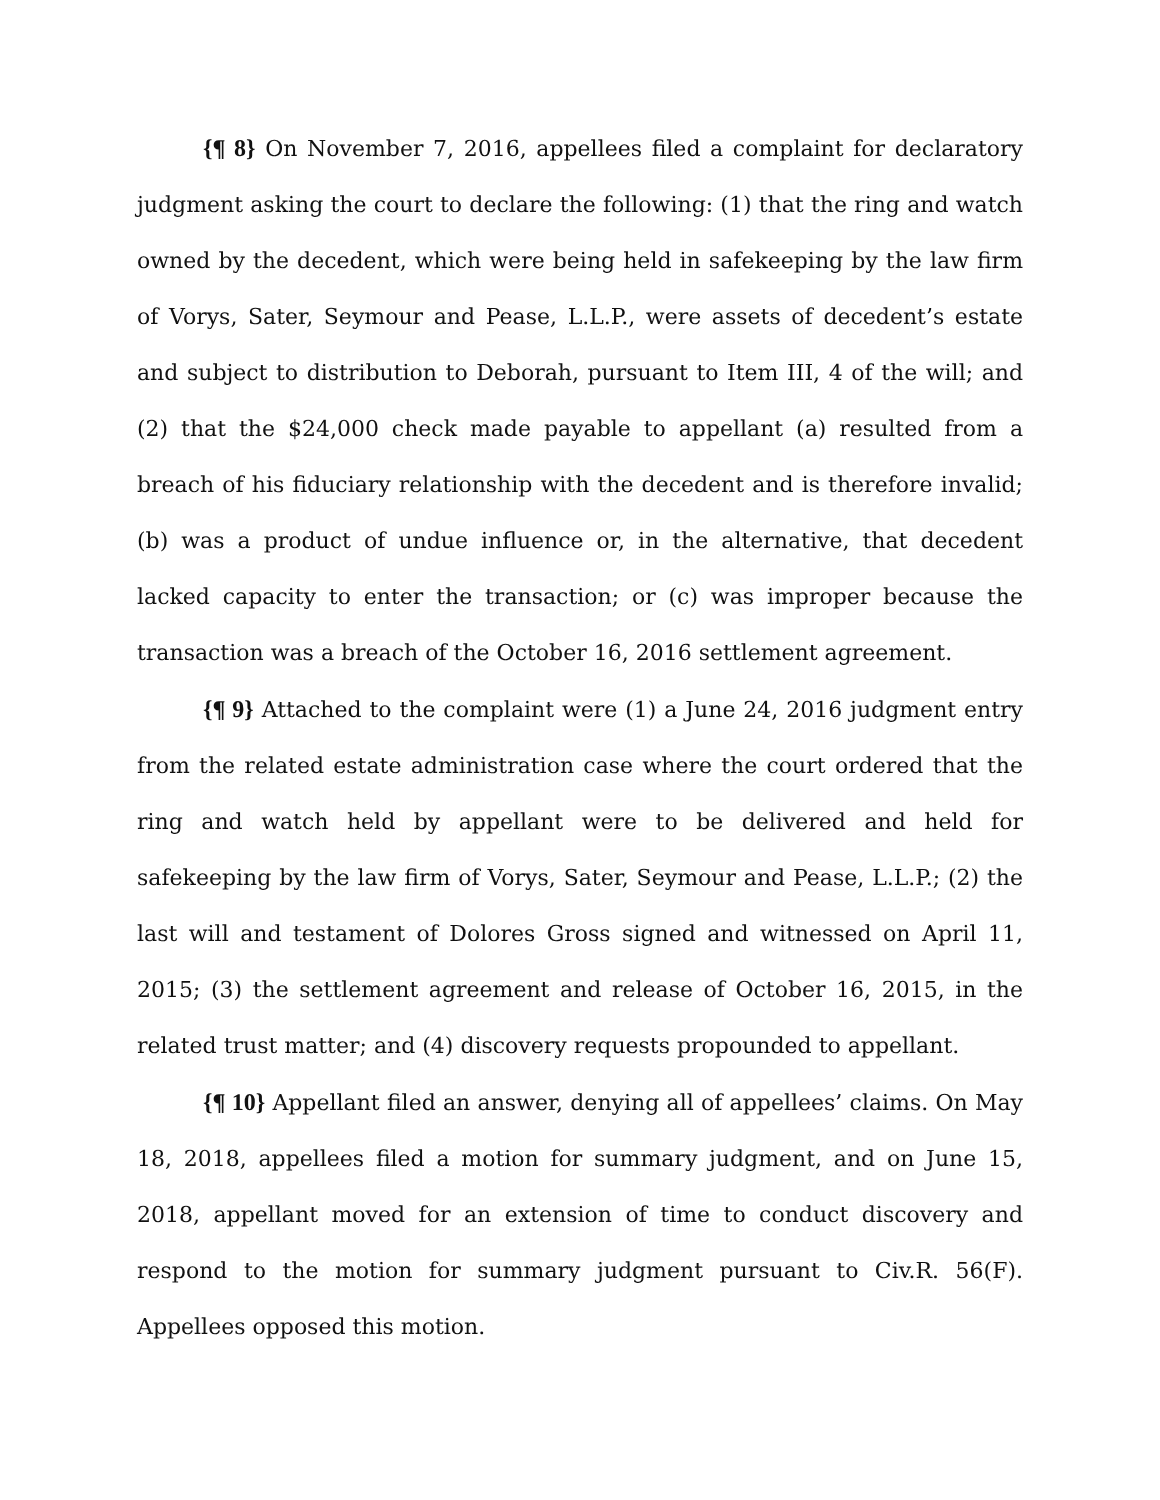{¶ 8} On November 7, 2016, appellees filed a complaint for declaratory judgment asking the court to declare the following: (1) that the ring and watch owned by the decedent, which were being held in safekeeping by the law firm of Vorys, Sater, Seymour and Pease, L.L.P., were assets of decedent’s estate and subject to distribution to Deborah, pursuant to Item III, 4 of the will; and (2) that the $24,000 check made payable to appellant (a) resulted from a breach of his fiduciary relationship with the decedent and is therefore invalid; (b) was a product of undue influence or, in the alternative, that decedent lacked capacity to enter the transaction; or (c) was improper because the transaction was a breach of the October 16, 2016 settlement agreement.
{¶ 9} Attached to the complaint were (1) a June 24, 2016 judgment entry from the related estate administration case where the court ordered that the ring and watch held by appellant were to be delivered and held for safekeeping by the law firm of Vorys, Sater, Seymour and Pease, L.L.P.; (2) the last will and testament of Dolores Gross signed and witnessed on April 11, 2015; (3) the settlement agreement and release of October 16, 2015, in the related trust matter; and (4) discovery requests propounded to appellant.
{¶ 10} Appellant filed an answer, denying all of appellees’ claims. On May 18, 2018, appellees filed a motion for summary judgment, and on June 15, 2018, appellant moved for an extension of time to conduct discovery and respond to the motion for summary judgment pursuant to Civ.R. 56(F). Appellees opposed this motion.